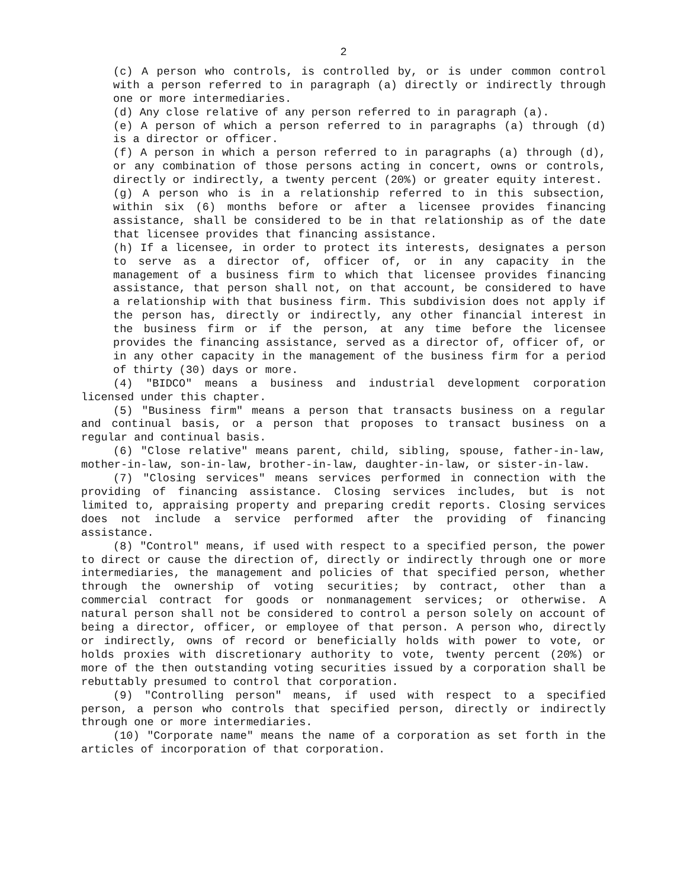2
(c) A person who controls, is controlled by, or is under common control with a person referred to in paragraph (a) directly or indirectly through one or more intermediaries.
(d) Any close relative of any person referred to in paragraph (a).
(e) A person of which a person referred to in paragraphs (a) through (d) is a director or officer.
(f) A person in which a person referred to in paragraphs (a) through (d), or any combination of those persons acting in concert, owns or controls, directly or indirectly, a twenty percent (20%) or greater equity interest.
(g) A person who is in a relationship referred to in this subsection, within six (6) months before or after a licensee provides financing assistance, shall be considered to be in that relationship as of the date that licensee provides that financing assistance.
(h) If a licensee, in order to protect its interests, designates a person to serve as a director of, officer of, or in any capacity in the management of a business firm to which that licensee provides financing assistance, that person shall not, on that account, be considered to have a relationship with that business firm. This subdivision does not apply if the person has, directly or indirectly, any other financial interest in the business firm or if the person, at any time before the licensee provides the financing assistance, served as a director of, officer of, or in any other capacity in the management of the business firm for a period of thirty (30) days or more.
(4) "BIDCO" means a business and industrial development corporation licensed under this chapter.
(5) "Business firm" means a person that transacts business on a regular and continual basis, or a person that proposes to transact business on a regular and continual basis.
(6) "Close relative" means parent, child, sibling, spouse, father-in-law, mother-in-law, son-in-law, brother-in-law, daughter-in-law, or sister-in-law.
(7) "Closing services" means services performed in connection with the providing of financing assistance. Closing services includes, but is not limited to, appraising property and preparing credit reports. Closing services does not include a service performed after the providing of financing assistance.
(8) "Control" means, if used with respect to a specified person, the power to direct or cause the direction of, directly or indirectly through one or more intermediaries, the management and policies of that specified person, whether through the ownership of voting securities; by contract, other than a commercial contract for goods or nonmanagement services; or otherwise. A natural person shall not be considered to control a person solely on account of being a director, officer, or employee of that person. A person who, directly or indirectly, owns of record or beneficially holds with power to vote, or holds proxies with discretionary authority to vote, twenty percent (20%) or more of the then outstanding voting securities issued by a corporation shall be rebuttably presumed to control that corporation.
(9) "Controlling person" means, if used with respect to a specified person, a person who controls that specified person, directly or indirectly through one or more intermediaries.
(10) "Corporate name" means the name of a corporation as set forth in the articles of incorporation of that corporation.